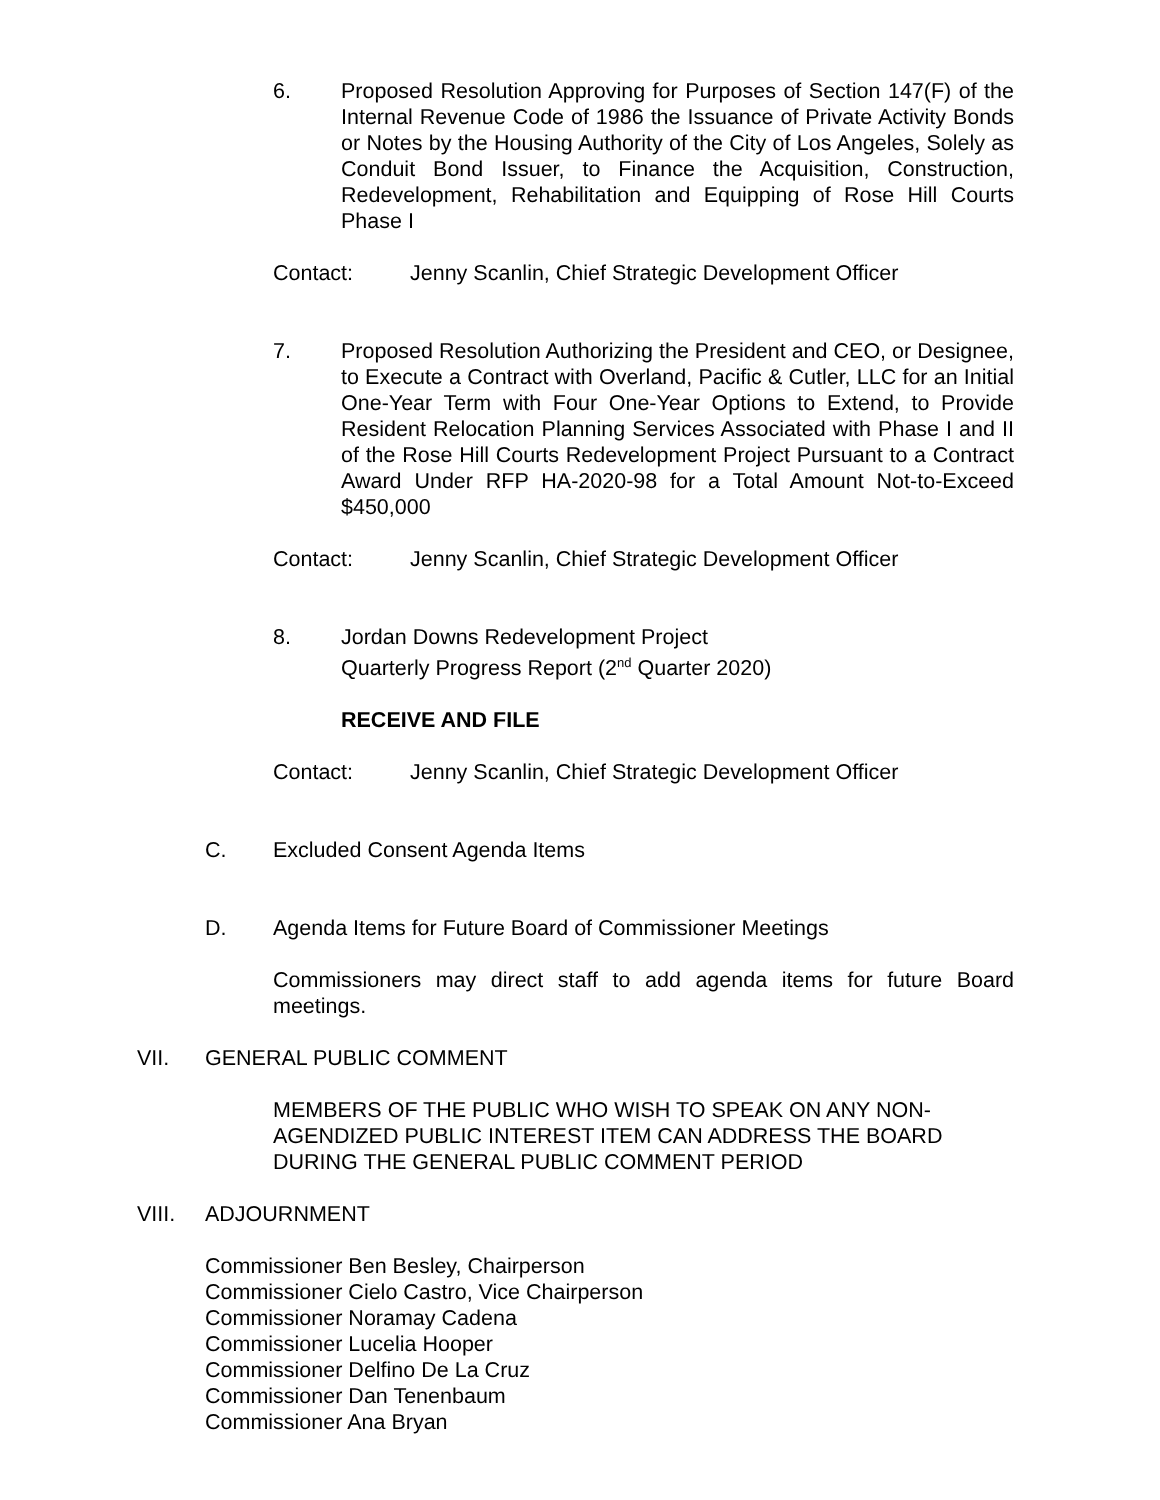6. Proposed Resolution Approving for Purposes of Section 147(F) of the Internal Revenue Code of 1986 the Issuance of Private Activity Bonds or Notes by the Housing Authority of the City of Los Angeles, Solely as Conduit Bond Issuer, to Finance the Acquisition, Construction, Redevelopment, Rehabilitation and Equipping of Rose Hill Courts Phase I
Contact: Jenny Scanlin, Chief Strategic Development Officer
7. Proposed Resolution Authorizing the President and CEO, or Designee, to Execute a Contract with Overland, Pacific & Cutler, LLC for an Initial One-Year Term with Four One-Year Options to Extend, to Provide Resident Relocation Planning Services Associated with Phase I and II of the Rose Hill Courts Redevelopment Project Pursuant to a Contract Award Under RFP HA-2020-98 for a Total Amount Not-to-Exceed $450,000
Contact: Jenny Scanlin, Chief Strategic Development Officer
8. Jordan Downs Redevelopment Project
Quarterly Progress Report (2<sup>nd</sup> Quarter 2020)
RECEIVE AND FILE
Contact: Jenny Scanlin, Chief Strategic Development Officer
C. Excluded Consent Agenda Items
D. Agenda Items for Future Board of Commissioner Meetings
Commissioners may direct staff to add agenda items for future Board meetings.
VII. GENERAL PUBLIC COMMENT
MEMBERS OF THE PUBLIC WHO WISH TO SPEAK ON ANY NON-AGENDIZED PUBLIC INTEREST ITEM CAN ADDRESS THE BOARD DURING THE GENERAL PUBLIC COMMENT PERIOD
VIII. ADJOURNMENT
Commissioner Ben Besley, Chairperson
Commissioner Cielo Castro, Vice Chairperson
Commissioner Noramay Cadena
Commissioner Lucelia Hooper
Commissioner Delfino De La Cruz
Commissioner Dan Tenenbaum
Commissioner Ana Bryan